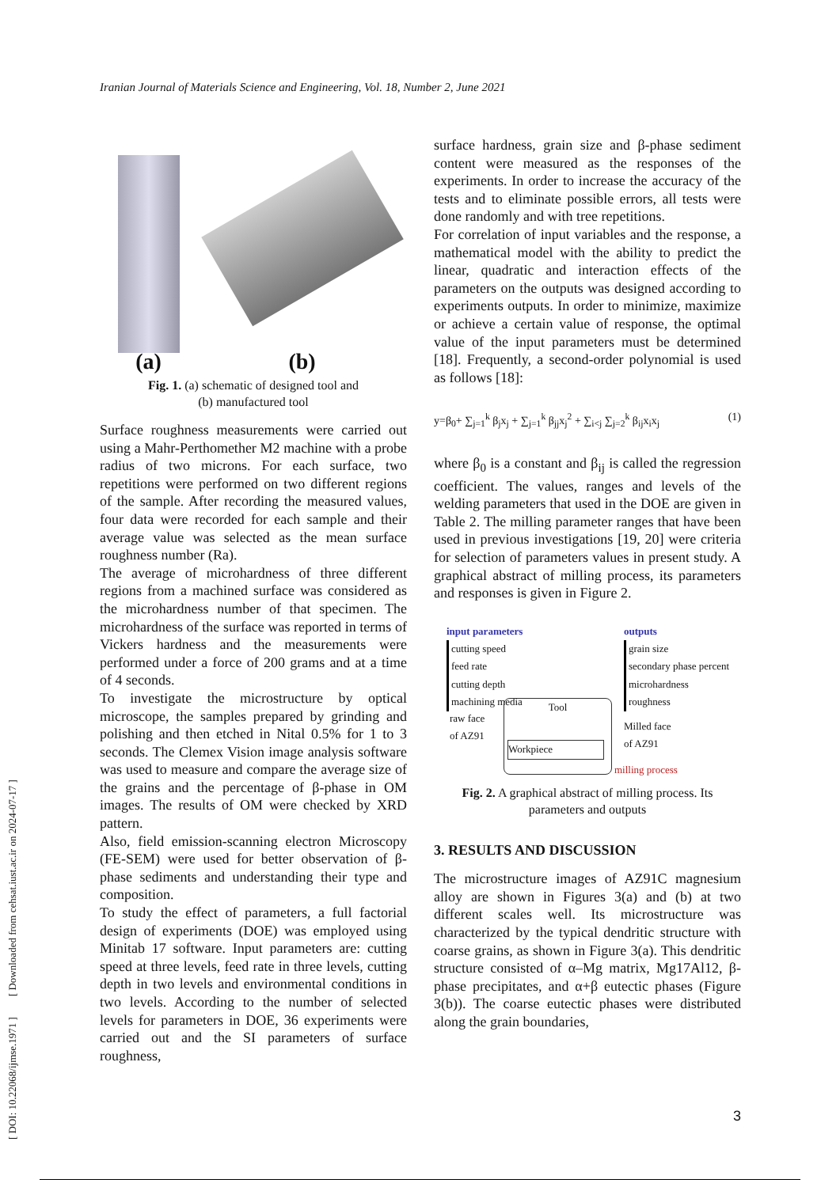Iranian Journal of Materials Science and Engineering, Vol. 18, Number 2, June 2021
[ DOI: 10.22068/ijmse.1971 ] [ Downloaded from cehsat.iust.ac.ir on 2024-07-17 ]
(a)
(b)
Fig. 1. (a) schematic of designed tool and
(b) manufactured tool
Surface roughness measurements were carried out using a Mahr-Perthomether M2 machine with a probe radius of two microns. For each surface, two repetitions were performed on two different regions of the sample. After recording the measured values, four data were recorded for each sample and their average value was selected as the mean surface roughness number (Ra).
The average of microhardness of three different regions from a machined surface was considered as the microhardness number of that specimen. The microhardness of the surface was reported in terms of Vickers hardness and the measurements were performed under a force of 200 grams and at a time of 4 seconds.
To investigate the microstructure by optical microscope, the samples prepared by grinding and polishing and then etched in Nital 0.5% for 1 to 3 seconds. The Clemex Vision image analysis software was used to measure and compare the average size of the grains and the percentage of β-phase in OM images. The results of OM were checked by XRD pattern.
Also, field emission-scanning electron Microscopy (FE-SEM) were used for better observation of β-phase sediments and understanding their type and composition.
To study the effect of parameters, a full factorial design of experiments (DOE) was employed using Minitab 17 software. Input parameters are: cutting speed at three levels, feed rate in three levels, cutting depth in two levels and environmental conditions in two levels. According to the number of selected levels for parameters in DOE, 36 experiments were carried out and the SI parameters of surface roughness,
surface hardness, grain size and β-phase sediment content were measured as the responses of the experiments. In order to increase the accuracy of the tests and to eliminate possible errors, all tests were done randomly and with tree repetitions.
For correlation of input variables and the response, a mathematical model with the ability to predict the linear, quadratic and interaction effects of the parameters on the outputs was designed according to experiments outputs. In order to minimize, maximize or achieve a certain value of response, the optimal value of the input parameters must be determined [18]. Frequently, a second-order polynomial is used as follows [18]:
y=β<sub>0</sub>+ ∑<sub>j=1</sub><sup>k</sup> β<sub>j</sub>x<sub>j</sub> + ∑<sub>j=1</sub><sup>k</sup> β<sub>jj</sub>x<sub>j</sub><sup>2</sup> + ∑<sub>i<j</sub> ∑<sub>j=2</sub><sup>k</sup> β<sub>ij</sub>x<sub>i</sub>x<sub>j</sub> (1)
where β<sub>0</sub> is a constant and β<sub>ij</sub> is called the regression coefficient. The values, ranges and levels of the welding parameters that used in the DOE are given in Table 2. The milling parameter ranges that have been used in previous investigations [19, 20] were criteria for selection of parameters values in present study. A graphical abstract of milling process, its parameters and responses is given in Figure 2.
input parameters
cutting speed
feed rate
cutting depth
machining media
outputs
grain size
secondary phase percent
microhardness
roughness
raw face
of AZ91
Tool
Workpiece
Milled face
of AZ91
milling process
Fig. 2. A graphical abstract of milling process. Its
parameters and outputs
3. RESULTS AND DISCUSSION
The microstructure images of AZ91C magnesium alloy are shown in Figures 3(a) and (b) at two different scales well. Its microstructure was characterized by the typical dendritic structure with coarse grains, as shown in Figure 3(a). This dendritic structure consisted of α–Mg matrix, Mg17Al12, β-phase precipitates, and α+β eutectic phases (Figure 3(b)). The coarse eutectic phases were distributed along the grain boundaries,
3